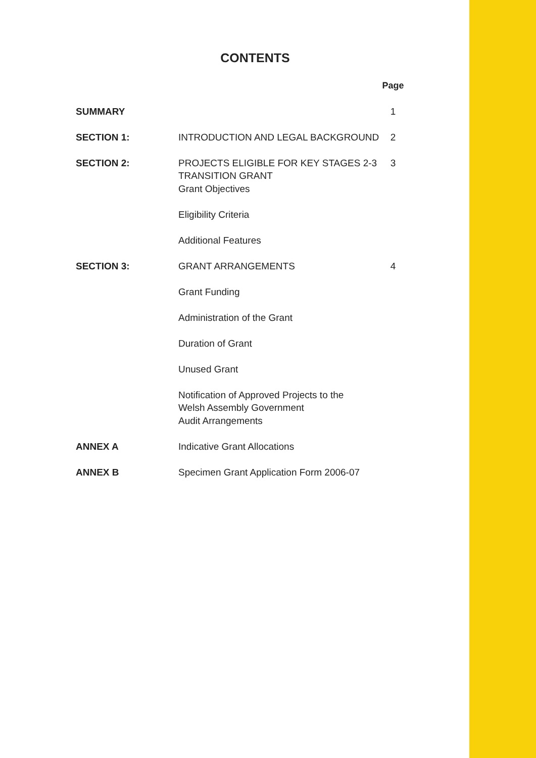CONTENTS
| | | Page |
| SUMMARY | | 1 |
| SECTION 1: | INTRODUCTION AND LEGAL BACKGROUND | 2 |
| SECTION 2: | PROJECTS ELIGIBLE FOR KEY STAGES 2-3 TRANSITION GRANT | 3 |
| | Grant Objectives | |
| | Eligibility Criteria | |
| | Additional Features | |
| SECTION 3: | GRANT ARRANGEMENTS | 4 |
| | Grant Funding | |
| | Administration of the Grant | |
| | Duration of Grant | |
| | Unused Grant | |
| | Notification of Approved Projects to the Welsh Assembly Government | |
| | Audit Arrangements | |
| ANNEX A | Indicative Grant Allocations | |
| ANNEX B | Specimen Grant Application Form 2006-07 | |